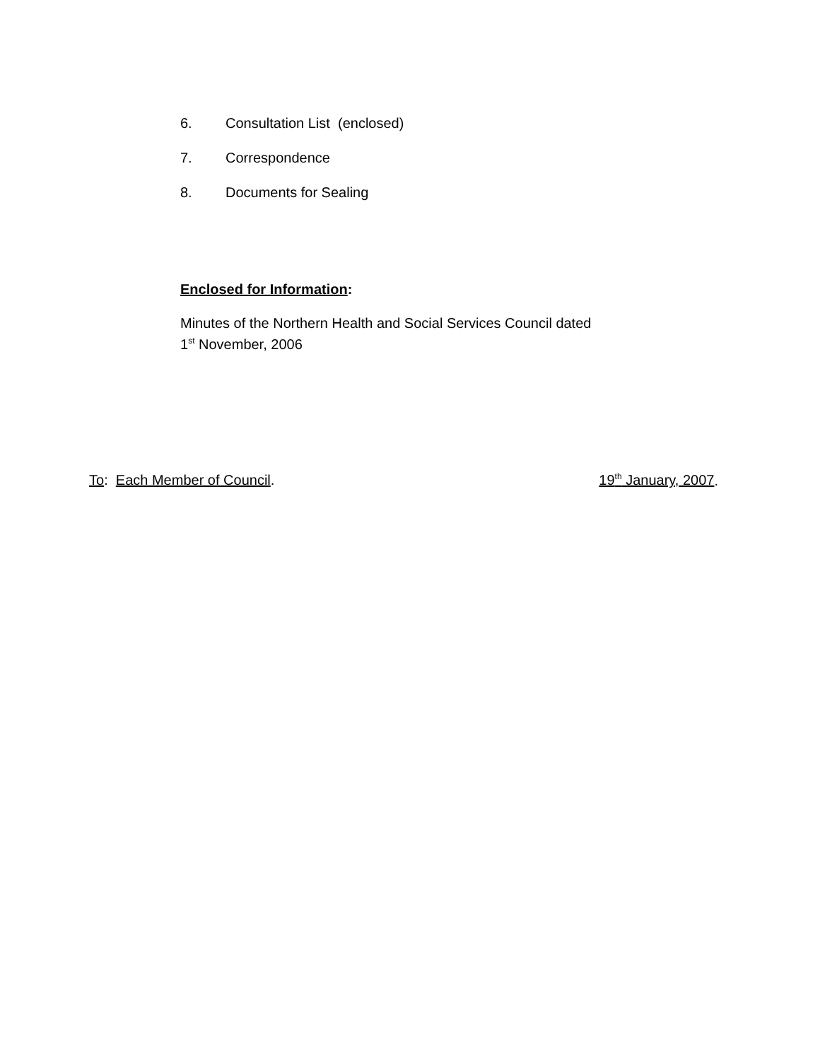6. Consultation List (enclosed)
7. Correspondence
8. Documents for Sealing
Enclosed for Information:
Minutes of the Northern Health and Social Services Council dated
1<sup>st</sup> November, 2006
To: Each Member of Council. 19<sup>th</sup> January, 2007.